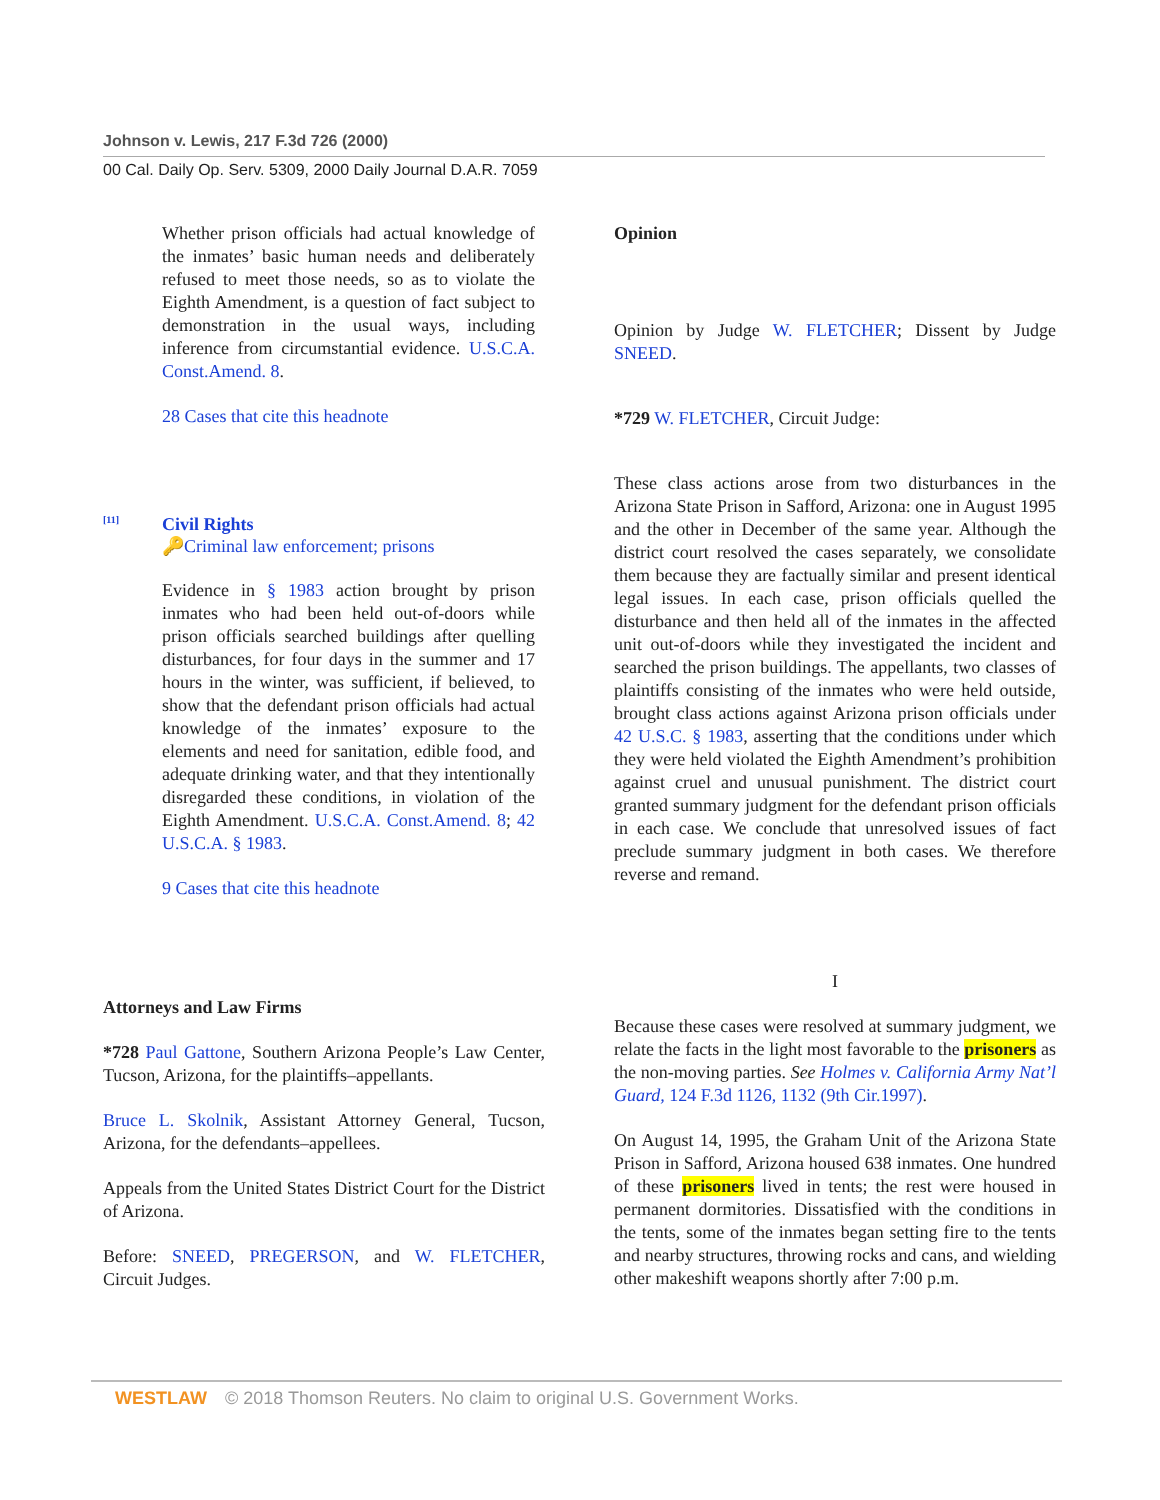Johnson v. Lewis, 217 F.3d 726 (2000)
00 Cal. Daily Op. Serv. 5309, 2000 Daily Journal D.A.R. 7059
Whether prison officials had actual knowledge of the inmates’ basic human needs and deliberately refused to meet those needs, so as to violate the Eighth Amendment, is a question of fact subject to demonstration in the usual ways, including inference from circumstantial evidence. U.S.C.A. Const.Amend. 8.
28 Cases that cite this headnote
[11]
Civil Rights
🔑Criminal law enforcement; prisons
Evidence in § 1983 action brought by prison inmates who had been held out-of-doors while prison officials searched buildings after quelling disturbances, for four days in the summer and 17 hours in the winter, was sufficient, if believed, to show that the defendant prison officials had actual knowledge of the inmates’ exposure to the elements and need for sanitation, edible food, and adequate drinking water, and that they intentionally disregarded these conditions, in violation of the Eighth Amendment. U.S.C.A. Const.Amend. 8; 42 U.S.C.A. § 1983.
9 Cases that cite this headnote
Attorneys and Law Firms
*728 Paul Gattone, Southern Arizona People’s Law Center, Tucson, Arizona, for the plaintiffs–appellants.
Bruce L. Skolnik, Assistant Attorney General, Tucson, Arizona, for the defendants–appellees.
Appeals from the United States District Court for the District of Arizona.
Before: SNEED, PREGERSON, and W. FLETCHER, Circuit Judges.
Opinion
Opinion by Judge W. FLETCHER; Dissent by Judge SNEED.
*729 W. FLETCHER, Circuit Judge:
These class actions arose from two disturbances in the Arizona State Prison in Safford, Arizona: one in August 1995 and the other in December of the same year. Although the district court resolved the cases separately, we consolidate them because they are factually similar and present identical legal issues. In each case, prison officials quelled the disturbance and then held all of the inmates in the affected unit out-of-doors while they investigated the incident and searched the prison buildings. The appellants, two classes of plaintiffs consisting of the inmates who were held outside, brought class actions against Arizona prison officials under 42 U.S.C. § 1983, asserting that the conditions under which they were held violated the Eighth Amendment’s prohibition against cruel and unusual punishment. The district court granted summary judgment for the defendant prison officials in each case. We conclude that unresolved issues of fact preclude summary judgment in both cases. We therefore reverse and remand.
I
Because these cases were resolved at summary judgment, we relate the facts in the light most favorable to the prisoners as the non-moving parties. See Holmes v. California Army Nat’l Guard, 124 F.3d 1126, 1132 (9th Cir.1997).
On August 14, 1995, the Graham Unit of the Arizona State Prison in Safford, Arizona housed 638 inmates. One hundred of these prisoners lived in tents; the rest were housed in permanent dormitories. Dissatisfied with the conditions in the tents, some of the inmates began setting fire to the tents and nearby structures, throwing rocks and cans, and wielding other makeshift weapons shortly after 7:00 p.m.
WESTLAW © 2018 Thomson Reuters. No claim to original U.S. Government Works.